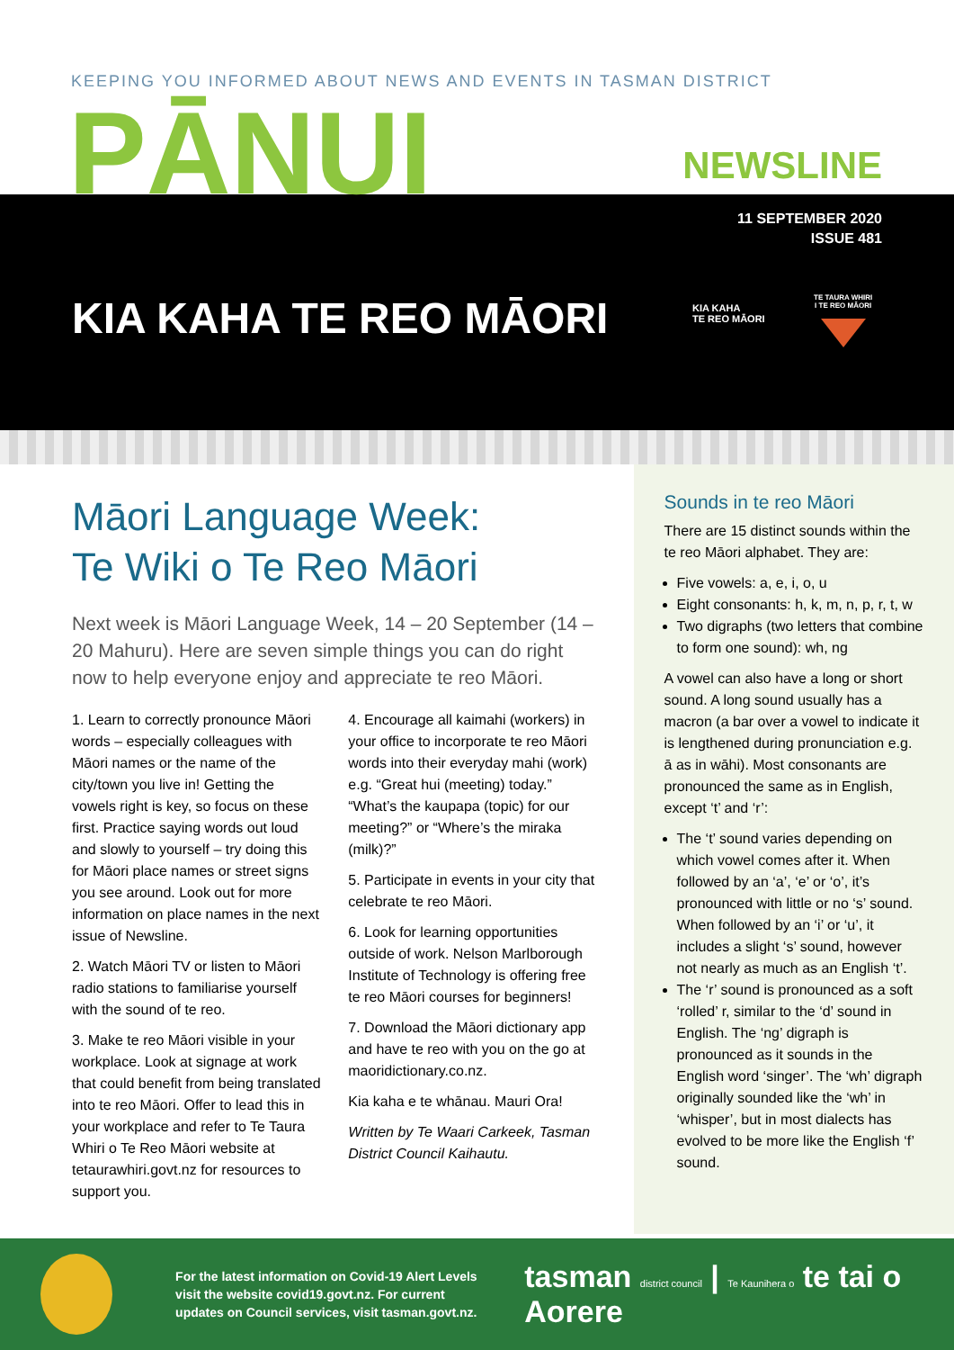KEEPING YOU INFORMED ABOUT NEWS AND EVENTS IN TASMAN DISTRICT
PĀNUI NEWSLINE
11 SEPTEMBER 2020
ISSUE 481
KIA KAHA TE REO MĀORI
KIA KAHA
TE REO MĀORI
TE TAURA WHIRI
I TE REO MĀORI
Māori Language Week:
Te Wiki o Te Reo Māori
Next week is Māori Language Week, 14 – 20 September (14 – 20 Mahuru). Here are seven simple things you can do right now to help everyone enjoy and appreciate te reo Māori.
1. Learn to correctly pronounce Māori words – especially colleagues with Māori names or the name of the city/town you live in! Getting the vowels right is key, so focus on these first. Practice saying words out loud and slowly to yourself – try doing this for Māori place names or street signs you see around. Look out for more information on place names in the next issue of Newsline.
2. Watch Māori TV or listen to Māori radio stations to familiarise yourself with the sound of te reo.
3. Make te reo Māori visible in your workplace. Look at signage at work that could benefit from being translated into te reo Māori. Offer to lead this in your workplace and refer to Te Taura Whiri o Te Reo Māori website at tetaurawhiri.govt.nz for resources to support you.
4. Encourage all kaimahi (workers) in your office to incorporate te reo Māori words into their everyday mahi (work) e.g. “Great hui (meeting) today.” “What’s the kaupapa (topic) for our meeting?” or “Where’s the miraka (milk)?”
5. Participate in events in your city that celebrate te reo Māori.
6. Look for learning opportunities outside of work. Nelson Marlborough Institute of Technology is offering free te reo Māori courses for beginners!
7. Download the Māori dictionary app and have te reo with you on the go at maoridictionary.co.nz.
Kia kaha e te whānau. Mauri Ora!
Written by Te Waari Carkeek, Tasman District Council Kaihautu.
Sounds in te reo Māori
There are 15 distinct sounds within the te reo Māori alphabet. They are:
Five vowels: a, e, i, o, u
Eight consonants: h, k, m, n, p, r, t, w
Two digraphs (two letters that combine to form one sound): wh, ng
A vowel can also have a long or short sound. A long sound usually has a macron (a bar over a vowel to indicate it is lengthened during pronunciation e.g. ā as in wāhi). Most consonants are pronounced the same as in English, except ‘t’ and ‘r’:
The ‘t’ sound varies depending on which vowel comes after it. When followed by an ‘a’, ‘e’ or ‘o’, it’s pronounced with little or no ‘s’ sound. When followed by an ‘i’ or ‘u’, it includes a slight ‘s’ sound, however not nearly as much as an English ‘t’.
The ‘r’ sound is pronounced as a soft ‘rolled’ r, similar to the ‘d’ sound in English. The ‘ng’ digraph is pronounced as it sounds in the English word ‘singer’. The ‘wh’ digraph originally sounded like the ‘wh’ in ‘whisper’, but in most dialects has evolved to be more like the English ‘f’ sound.
For the latest information on Covid-19 Alert Levels visit the website covid19.govt.nz. For current updates on Council services, visit tasman.govt.nz.
tasman district council | Te Kaunihera o te tai o Aorere